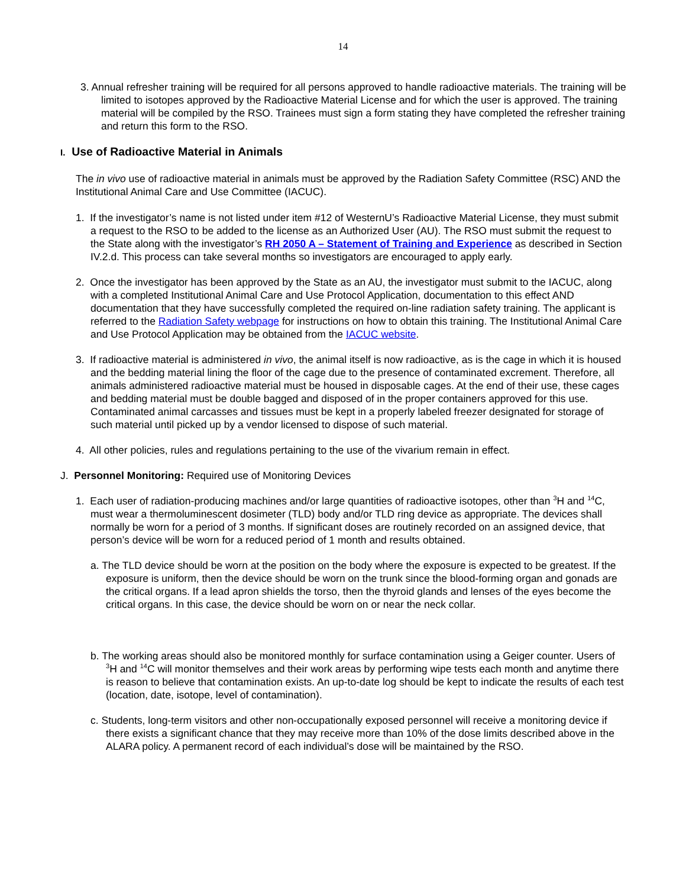14
3. Annual refresher training will be required for all persons approved to handle radioactive materials. The training will be limited to isotopes approved by the Radioactive Material License and for which the user is approved. The training material will be compiled by the RSO. Trainees must sign a form stating they have completed the refresher training and return this form to the RSO.
I. Use of Radioactive Material in Animals
The in vivo use of radioactive material in animals must be approved by the Radiation Safety Committee (RSC) AND the Institutional Animal Care and Use Committee (IACUC).
1. If the investigator’s name is not listed under item #12 of WesternU’s Radioactive Material License, they must submit a request to the RSO to be added to the license as an Authorized User (AU). The RSO must submit the request to the State along with the investigator’s RH 2050 A – Statement of Training and Experience as described in Section IV.2.d. This process can take several months so investigators are encouraged to apply early.
2. Once the investigator has been approved by the State as an AU, the investigator must submit to the IACUC, along with a completed Institutional Animal Care and Use Protocol Application, documentation to this effect AND documentation that they have successfully completed the required on-line radiation safety training. The applicant is referred to the Radiation Safety webpage for instructions on how to obtain this training. The Institutional Animal Care and Use Protocol Application may be obtained from the IACUC website.
3. If radioactive material is administered in vivo, the animal itself is now radioactive, as is the cage in which it is housed and the bedding material lining the floor of the cage due to the presence of contaminated excrement. Therefore, all animals administered radioactive material must be housed in disposable cages. At the end of their use, these cages and bedding material must be double bagged and disposed of in the proper containers approved for this use. Contaminated animal carcasses and tissues must be kept in a properly labeled freezer designated for storage of such material until picked up by a vendor licensed to dispose of such material.
4. All other policies, rules and regulations pertaining to the use of the vivarium remain in effect.
J. Personnel Monitoring: Required use of Monitoring Devices
1. Each user of radiation-producing machines and/or large quantities of radioactive isotopes, other than <sup>3</sup>H and <sup>14</sup>C, must wear a thermoluminescent dosimeter (TLD) body and/or TLD ring device as appropriate. The devices shall normally be worn for a period of 3 months. If significant doses are routinely recorded on an assigned device, that person’s device will be worn for a reduced period of 1 month and results obtained.
a. The TLD device should be worn at the position on the body where the exposure is expected to be greatest. If the exposure is uniform, then the device should be worn on the trunk since the blood-forming organ and gonads are the critical organs. If a lead apron shields the torso, then the thyroid glands and lenses of the eyes become the critical organs. In this case, the device should be worn on or near the neck collar.
b. The working areas should also be monitored monthly for surface contamination using a Geiger counter. Users of <sup>3</sup>H and <sup>14</sup>C will monitor themselves and their work areas by performing wipe tests each month and anytime there is reason to believe that contamination exists. An up-to-date log should be kept to indicate the results of each test (location, date, isotope, level of contamination).
c. Students, long-term visitors and other non-occupationally exposed personnel will receive a monitoring device if there exists a significant chance that they may receive more than 10% of the dose limits described above in the ALARA policy. A permanent record of each individual’s dose will be maintained by the RSO.